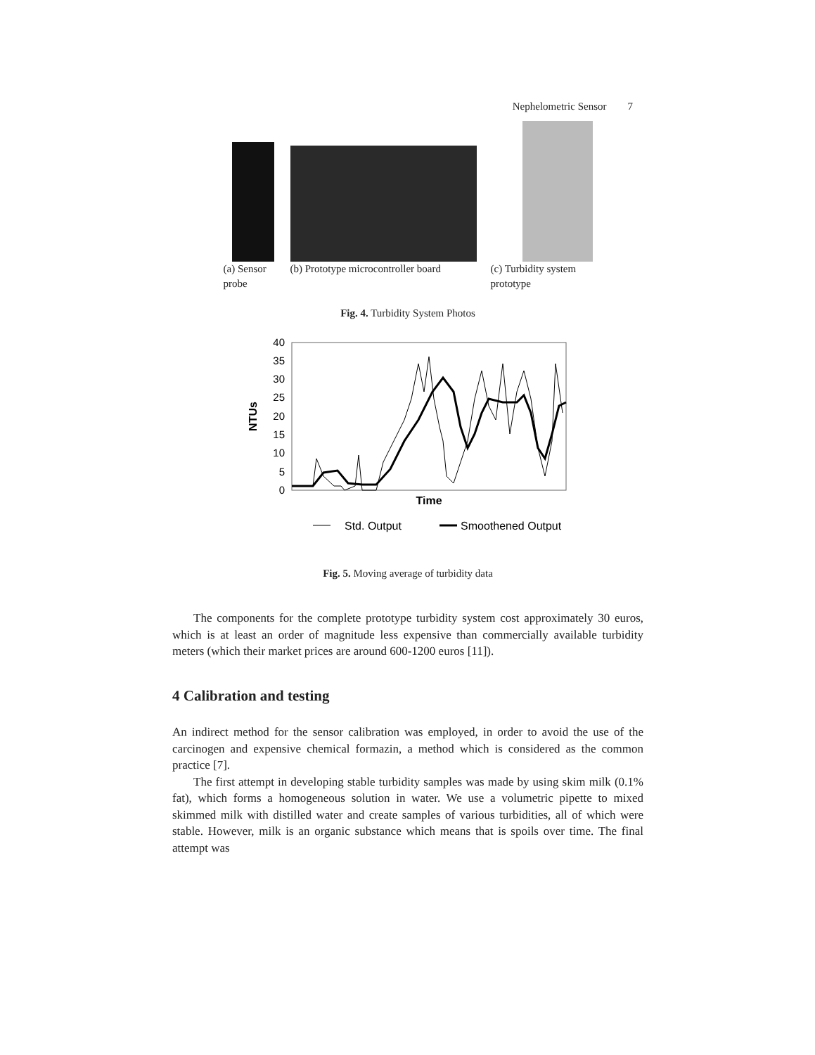Nephelometric Sensor 7
(a) Sensor probe
(b) Prototype microcontroller board
(c) Turbidity system prototype
Fig. 4. Turbidity System Photos
0
5
10
15
20
25
30
35
40
NTUs
Time
Std. Output
Smoothened Output
Fig. 5. Moving average of turbidity data
The components for the complete prototype turbidity system cost approximately 30 euros, which is at least an order of magnitude less expensive than commercially available turbidity meters (which their market prices are around 600-1200 euros [11]).
4 Calibration and testing
An indirect method for the sensor calibration was employed, in order to avoid the use of the carcinogen and expensive chemical formazin, a method which is considered as the common practice [7].
The first attempt in developing stable turbidity samples was made by using skim milk (0.1% fat), which forms a homogeneous solution in water. We use a volumetric pipette to mixed skimmed milk with distilled water and create samples of various turbidities, all of which were stable. However, milk is an organic substance which means that is spoils over time. The final attempt was